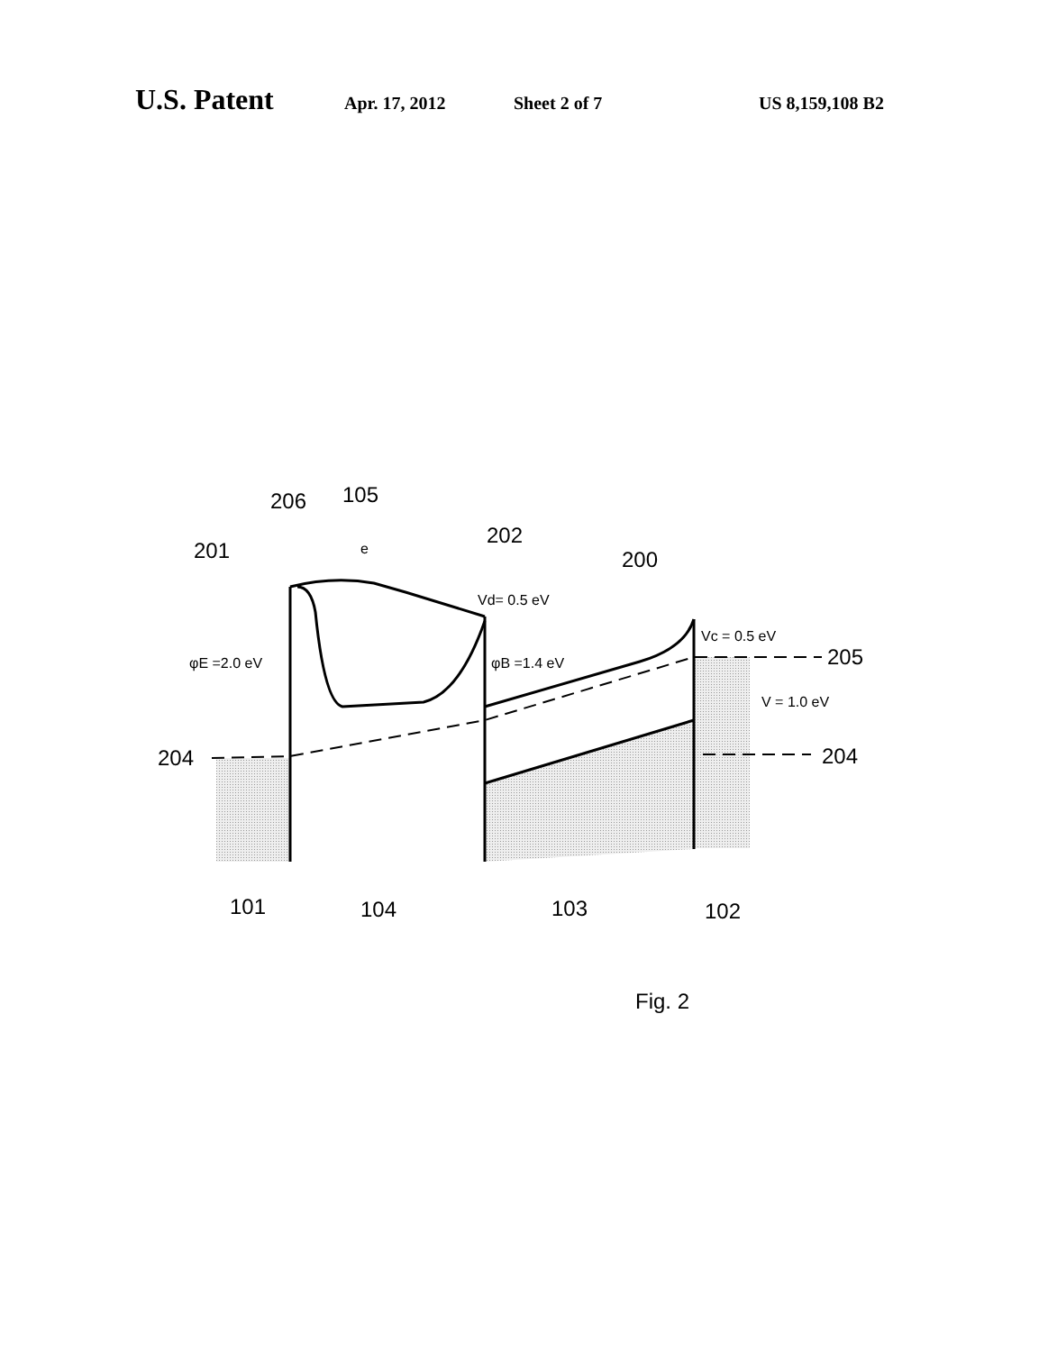U.S. Patent Apr. 17, 2012 Sheet 2 of 7 US 8,159,108 B2
206
105
201
202
200
e
Vd= 0.5 eV
Vc = 0.5 eV
φE =2.0 eV
φB =1.4 eV
V = 1.0 eV
204
205
204
101
104
103
102
Fig. 2